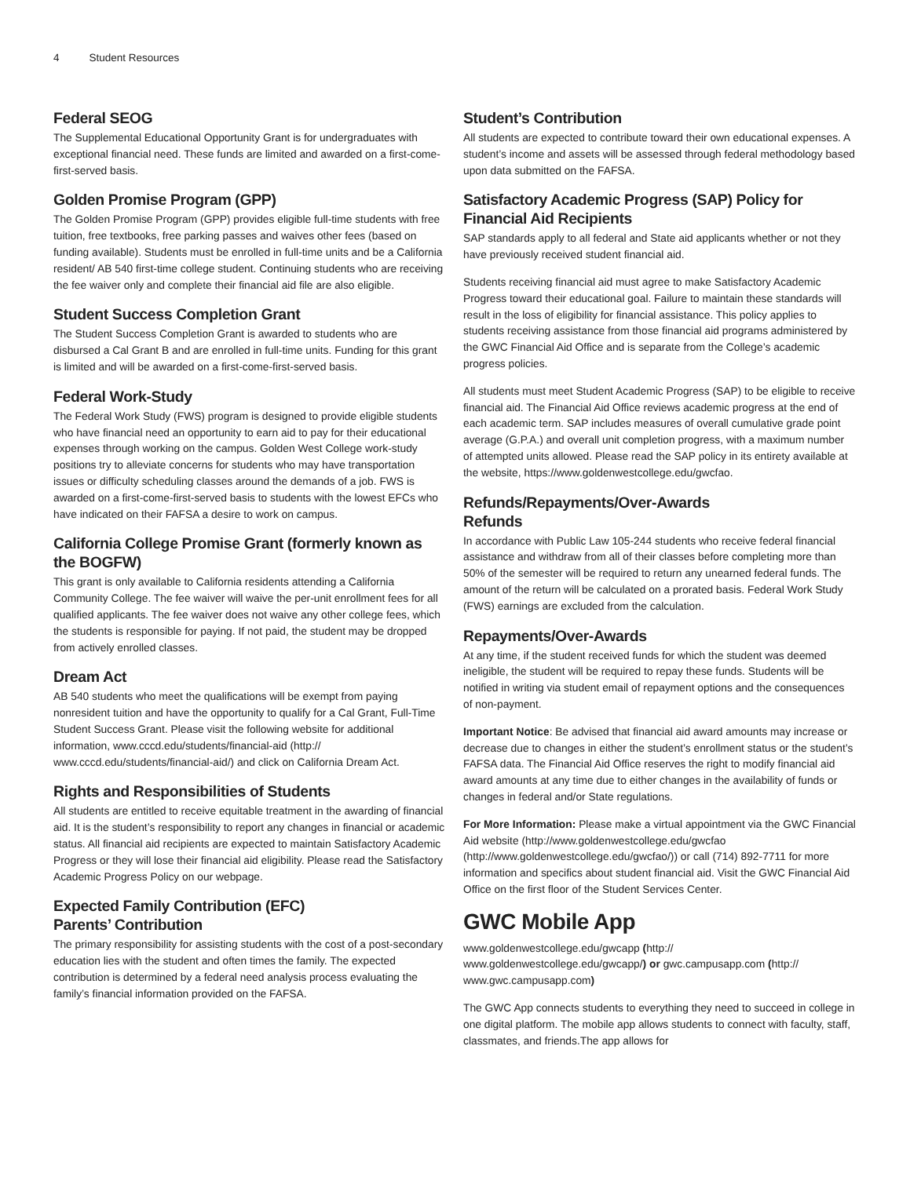4 Student Resources
Federal SEOG
The Supplemental Educational Opportunity Grant is for undergraduates with exceptional financial need. These funds are limited and awarded on a first-come-first-served basis.
Golden Promise Program (GPP)
The Golden Promise Program (GPP) provides eligible full-time students with free tuition, free textbooks, free parking passes and waives other fees (based on funding available). Students must be enrolled in full-time units and be a California resident/ AB 540 first-time college student. Continuing students who are receiving the fee waiver only and complete their financial aid file are also eligible.
Student Success Completion Grant
The Student Success Completion Grant is awarded to students who are disbursed a Cal Grant B and are enrolled in full-time units. Funding for this grant is limited and will be awarded on a first-come-first-served basis.
Federal Work-Study
The Federal Work Study (FWS) program is designed to provide eligible students who have financial need an opportunity to earn aid to pay for their educational expenses through working on the campus. Golden West College work-study positions try to alleviate concerns for students who may have transportation issues or difficulty scheduling classes around the demands of a job. FWS is awarded on a first-come-first-served basis to students with the lowest EFCs who have indicated on their FAFSA a desire to work on campus.
California College Promise Grant (formerly known as the BOGFW)
This grant is only available to California residents attending a California Community College. The fee waiver will waive the per-unit enrollment fees for all qualified applicants. The fee waiver does not waive any other college fees, which the students is responsible for paying. If not paid, the student may be dropped from actively enrolled classes.
Dream Act
AB 540 students who meet the qualifications will be exempt from paying nonresident tuition and have the opportunity to qualify for a Cal Grant, Full-Time Student Success Grant. Please visit the following website for additional information, www.cccd.edu/students/financial-aid (http:// www.cccd.edu/students/financial-aid/) and click on California Dream Act.
Rights and Responsibilities of Students
All students are entitled to receive equitable treatment in the awarding of financial aid. It is the student’s responsibility to report any changes in financial or academic status. All financial aid recipients are expected to maintain Satisfactory Academic Progress or they will lose their financial aid eligibility. Please read the Satisfactory Academic Progress Policy on our webpage.
Expected Family Contribution (EFC)
Parents’ Contribution
The primary responsibility for assisting students with the cost of a post-secondary education lies with the student and often times the family. The expected contribution is determined by a federal need analysis process evaluating the family’s financial information provided on the FAFSA.
Student’s Contribution
All students are expected to contribute toward their own educational expenses. A student’s income and assets will be assessed through federal methodology based upon data submitted on the FAFSA.
Satisfactory Academic Progress (SAP) Policy for Financial Aid Recipients
SAP standards apply to all federal and State aid applicants whether or not they have previously received student financial aid.
Students receiving financial aid must agree to make Satisfactory Academic Progress toward their educational goal. Failure to maintain these standards will result in the loss of eligibility for financial assistance. This policy applies to students receiving assistance from those financial aid programs administered by the GWC Financial Aid Office and is separate from the College’s academic progress policies.
All students must meet Student Academic Progress (SAP) to be eligible to receive financial aid. The Financial Aid Office reviews academic progress at the end of each academic term. SAP includes measures of overall cumulative grade point average (G.P.A.) and overall unit completion progress, with a maximum number of attempted units allowed. Please read the SAP policy in its entirety available at the website, https://www.goldenwestcollege.edu/gwcfao.
Refunds/Repayments/Over-Awards
Refunds
In accordance with Public Law 105-244 students who receive federal financial assistance and withdraw from all of their classes before completing more than 50% of the semester will be required to return any unearned federal funds. The amount of the return will be calculated on a prorated basis. Federal Work Study (FWS) earnings are excluded from the calculation.
Repayments/Over-Awards
At any time, if the student received funds for which the student was deemed ineligible, the student will be required to repay these funds. Students will be notified in writing via student email of repayment options and the consequences of non-payment.
Important Notice: Be advised that financial aid award amounts may increase or decrease due to changes in either the student’s enrollment status or the student’s FAFSA data. The Financial Aid Office reserves the right to modify financial aid award amounts at any time due to either changes in the availability of funds or changes in federal and/or State regulations.
For More Information: Please make a virtual appointment via the GWC Financial Aid website (http://www.goldenwestcollege.edu/gwcfao (http://www.goldenwestcollege.edu/gwcfao/)) or call (714) 892-7711 for more information and specifics about student financial aid. Visit the GWC Financial Aid Office on the first floor of the Student Services Center.
GWC Mobile App
www.goldenwestcollege.edu/gwcapp (http:// www.goldenwestcollege.edu/gwcapp/) or gwc.campusapp.com (http:// www.gwc.campusapp.com)
The GWC App connects students to everything they need to succeed in college in one digital platform. The mobile app allows students to connect with faculty, staff, classmates, and friends.The app allows for